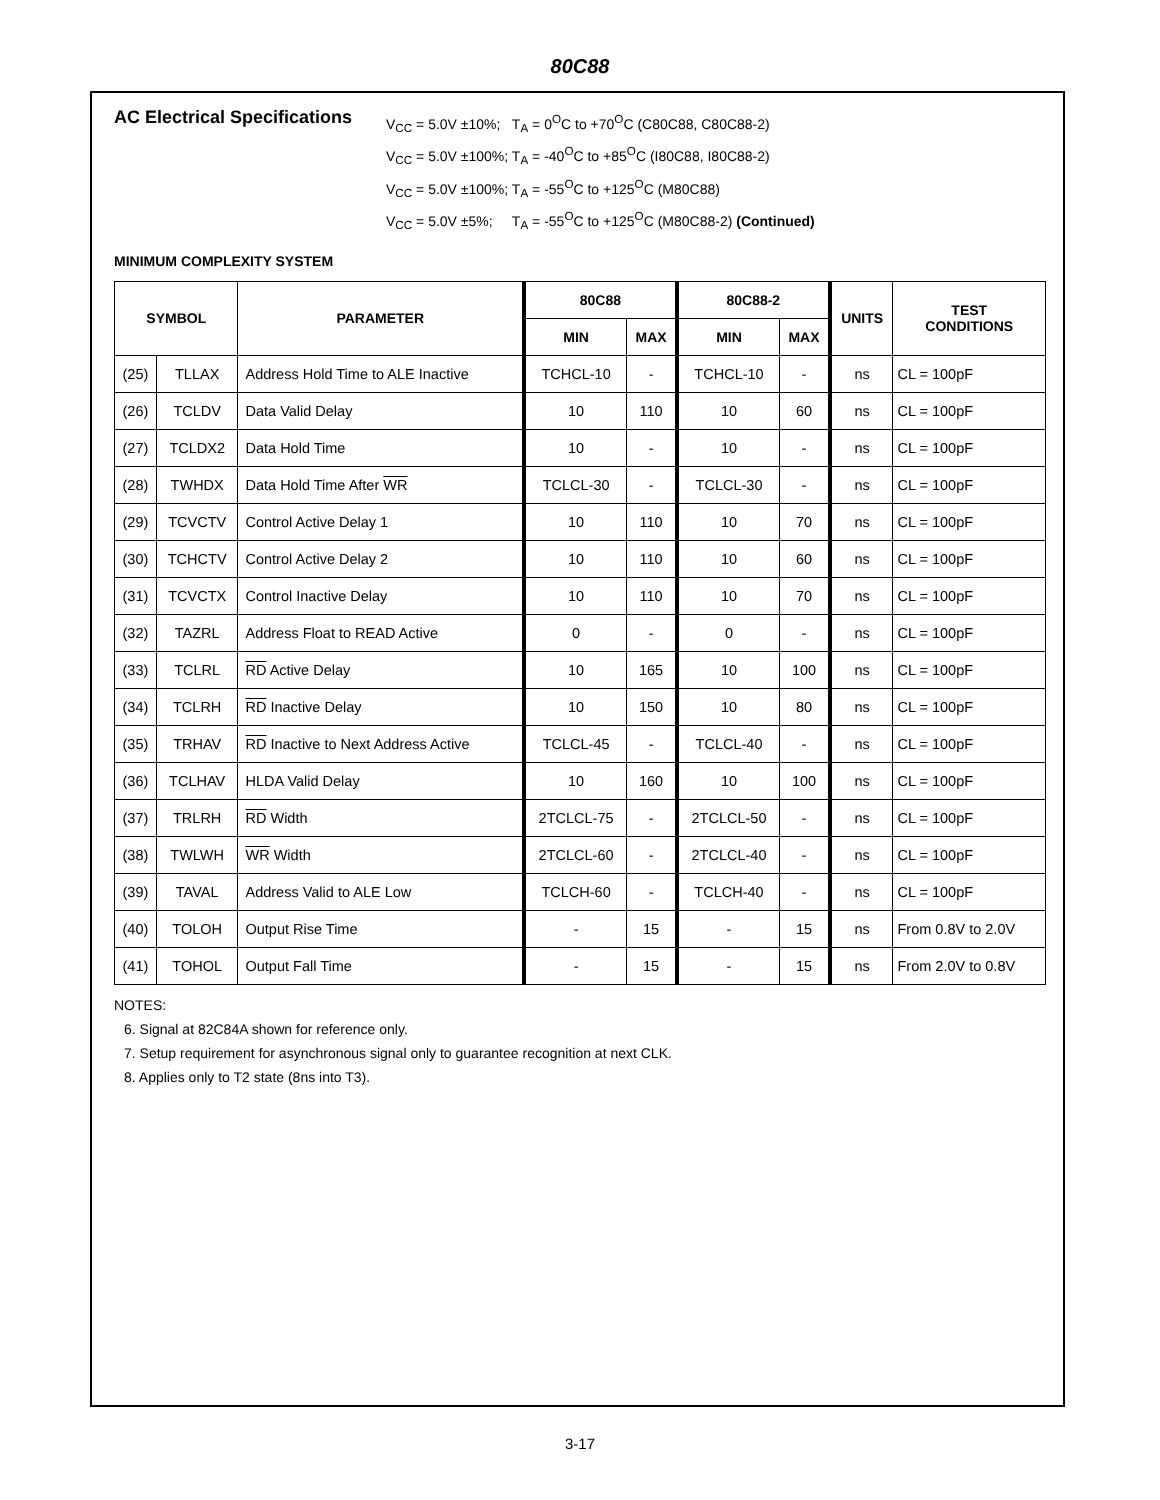80C88
AC Electrical Specifications
V<sub>CC</sub> = 5.0V ±10%; T<sub>A</sub> = 0<sup>O</sup>C to +70<sup>O</sup>C (C80C88, C80C88-2)
V<sub>CC</sub> = 5.0V ±100%; T<sub>A</sub> = -40<sup>O</sup>C to +85<sup>O</sup>C (I80C88, I80C88-2)
V<sub>CC</sub> = 5.0V ±100%; T<sub>A</sub> = -55<sup>O</sup>C to +125<sup>O</sup>C (M80C88)
V<sub>CC</sub> = 5.0V ±5%; T<sub>A</sub> = -55<sup>O</sup>C to +125<sup>O</sup>C (M80C88-2) (Continued)
MINIMUM COMPLEXITY SYSTEM
| SYMBOL | | PARAMETER | 80C88 | | 80C88-2 | | UNITS | TEST CONDITIONS |
| --- | --- | --- | --- | --- | --- | --- | --- | --- |
| | | | MIN | MAX | MIN | MAX | | |
| (25) | TLLAX | Address Hold Time to ALE Inactive | TCHCL-10 | - | TCHCL-10 | - | ns | CL = 100pF |
| (26) | TCLDV | Data Valid Delay | 10 | 110 | 10 | 60 | ns | CL = 100pF |
| (27) | TCLDX2 | Data Hold Time | 10 | - | 10 | - | ns | CL = 100pF |
| (28) | TWHDX | Data Hold Time After WR | TCLCL-30 | - | TCLCL-30 | - | ns | CL = 100pF |
| (29) | TCVCTV | Control Active Delay 1 | 10 | 110 | 10 | 70 | ns | CL = 100pF |
| (30) | TCHCTV | Control Active Delay 2 | 10 | 110 | 10 | 60 | ns | CL = 100pF |
| (31) | TCVCTX | Control Inactive Delay | 10 | 110 | 10 | 70 | ns | CL = 100pF |
| (32) | TAZRL | Address Float to READ Active | 0 | - | 0 | - | ns | CL = 100pF |
| (33) | TCLRL | RD Active Delay | 10 | 165 | 10 | 100 | ns | CL = 100pF |
| (34) | TCLRH | RD Inactive Delay | 10 | 150 | 10 | 80 | ns | CL = 100pF |
| (35) | TRHAV | RD Inactive to Next Address Active | TCLCL-45 | - | TCLCL-40 | - | ns | CL = 100pF |
| (36) | TCLHAV | HLDA Valid Delay | 10 | 160 | 10 | 100 | ns | CL = 100pF |
| (37) | TRLRH | RD Width | 2TCLCL-75 | - | 2TCLCL-50 | - | ns | CL = 100pF |
| (38) | TWLWH | WR Width | 2TCLCL-60 | - | 2TCLCL-40 | - | ns | CL = 100pF |
| (39) | TAVAL | Address Valid to ALE Low | TCLCH-60 | - | TCLCH-40 | - | ns | CL = 100pF |
| (40) | TOLOH | Output Rise Time | - | 15 | - | 15 | ns | From 0.8V to 2.0V |
| (41) | TOHOL | Output Fall Time | - | 15 | - | 15 | ns | From 2.0V to 0.8V |
NOTES:
6. Signal at 82C84A shown for reference only.
7. Setup requirement for asynchronous signal only to guarantee recognition at next CLK.
8. Applies only to T2 state (8ns into T3).
3-17